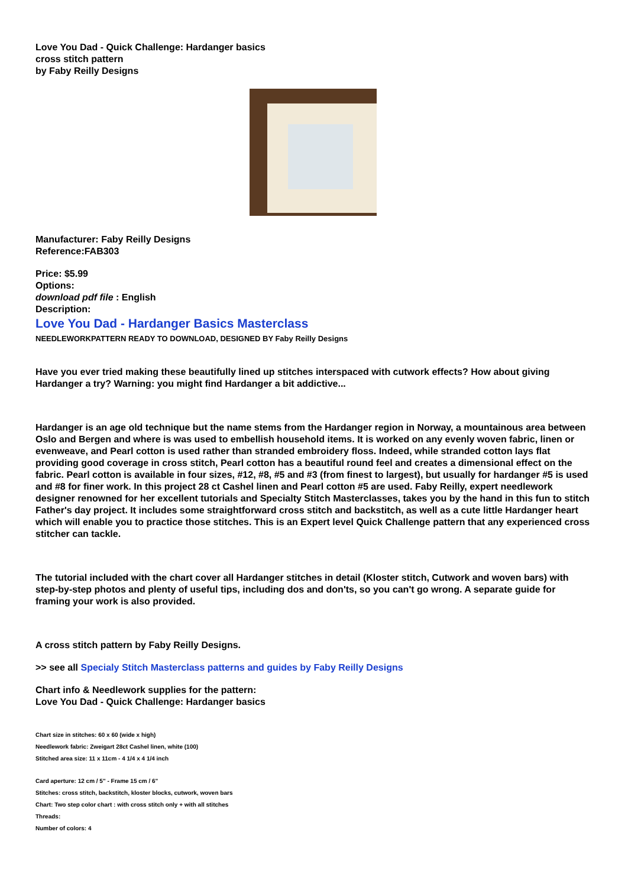Love You Dad - Quick Challenge: Hardanger basics
cross stitch pattern
by Faby Reilly Designs
Manufacturer: Faby Reilly Designs
Reference:FAB303
Price: $5.99
Options:
download pdf file : English
Description:
Love You Dad - Hardanger Basics Masterclass
NEEDLEWORKPATTERN READY TO DOWNLOAD, DESIGNED BY Faby Reilly Designs
Have you ever tried making these beautifully lined up stitches interspaced with cutwork effects? How about giving Hardanger a try? Warning: you might find Hardanger a bit addictive...
Hardanger is an age old technique but the name stems from the Hardanger region in Norway, a mountainous area between Oslo and Bergen and where is was used to embellish household items. It is worked on any evenly woven fabric, linen or evenweave, and Pearl cotton is used rather than stranded embroidery floss. Indeed, while stranded cotton lays flat providing good coverage in cross stitch, Pearl cotton has a beautiful round feel and creates a dimensional effect on the fabric. Pearl cotton is available in four sizes, #12, #8, #5 and #3 (from finest to largest), but usually for hardanger #5 is used and #8 for finer work. In this project 28 ct Cashel linen and Pearl cotton #5 are used. Faby Reilly, expert needlework designer renowned for her excellent tutorials and Specialty Stitch Masterclasses, takes you by the hand in this fun to stitch Father's day project. It includes some straightforward cross stitch and backstitch, as well as a cute little Hardanger heart which will enable you to practice those stitches. This is an Expert level Quick Challenge pattern that any experienced cross stitcher can tackle.
The tutorial included with the chart cover all Hardanger stitches in detail (Kloster stitch, Cutwork and woven bars) with step-by-step photos and plenty of useful tips, including dos and don'ts, so you can't go wrong. A separate guide for framing your work is also provided.
A cross stitch pattern by Faby Reilly Designs.
>> see all Specialy Stitch Masterclass patterns and guides by Faby Reilly Designs
Chart info & Needlework supplies for the pattern:
Love You Dad - Quick Challenge: Hardanger basics
Chart size in stitches: 60 x 60 (wide x high)
Needlework fabric: Zweigart 28ct Cashel linen, white (100)
Stitched area size: 11 x 11cm - 4 1/4 x 4 1/4 inch
Card aperture: 12 cm / 5" - Frame 15 cm / 6"
Stitches: cross stitch, backstitch, kloster blocks, cutwork, woven bars
Chart: Two step color chart : with cross stitch only + with all stitches
Threads:
Number of colors: 4